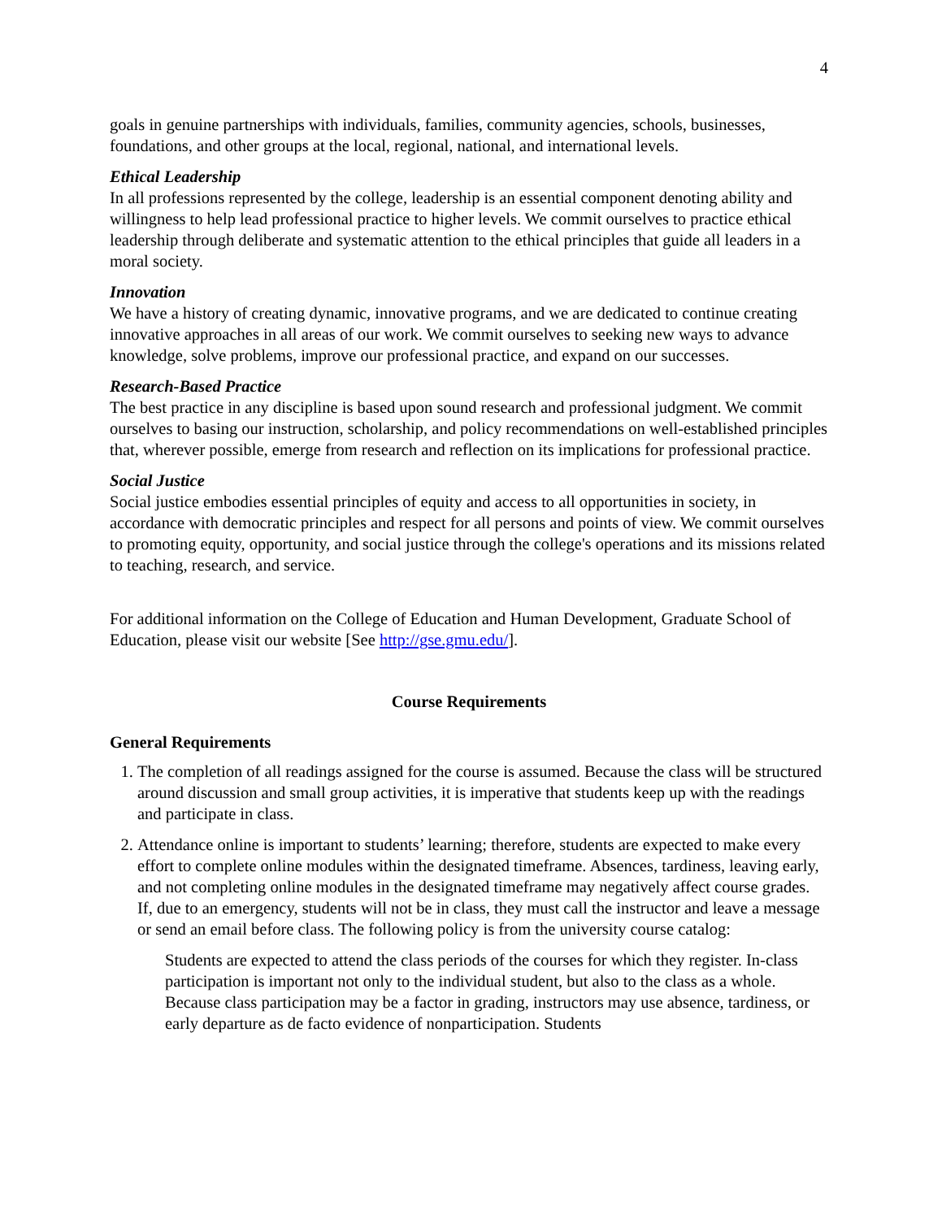4
goals in genuine partnerships with individuals, families, community agencies, schools, businesses, foundations, and other groups at the local, regional, national, and international levels.
Ethical Leadership
In all professions represented by the college, leadership is an essential component denoting ability and willingness to help lead professional practice to higher levels. We commit ourselves to practice ethical leadership through deliberate and systematic attention to the ethical principles that guide all leaders in a moral society.
Innovation
We have a history of creating dynamic, innovative programs, and we are dedicated to continue creating innovative approaches in all areas of our work. We commit ourselves to seeking new ways to advance knowledge, solve problems, improve our professional practice, and expand on our successes.
Research-Based Practice
The best practice in any discipline is based upon sound research and professional judgment. We commit ourselves to basing our instruction, scholarship, and policy recommendations on well-established principles that, wherever possible, emerge from research and reflection on its implications for professional practice.
Social Justice
Social justice embodies essential principles of equity and access to all opportunities in society, in accordance with democratic principles and respect for all persons and points of view. We commit ourselves to promoting equity, opportunity, and social justice through the college's operations and its missions related to teaching, research, and service.
For additional information on the College of Education and Human Development, Graduate School of Education, please visit our website [See http://gse.gmu.edu/].
Course Requirements
General Requirements
1. The completion of all readings assigned for the course is assumed. Because the class will be structured around discussion and small group activities, it is imperative that students keep up with the readings and participate in class.
2. Attendance online is important to students’ learning; therefore, students are expected to make every effort to complete online modules within the designated timeframe. Absences, tardiness, leaving early, and not completing online modules in the designated timeframe may negatively affect course grades. If, due to an emergency, students will not be in class, they must call the instructor and leave a message or send an email before class. The following policy is from the university course catalog:
Students are expected to attend the class periods of the courses for which they register. In-class participation is important not only to the individual student, but also to the class as a whole. Because class participation may be a factor in grading, instructors may use absence, tardiness, or early departure as de facto evidence of nonparticipation. Students